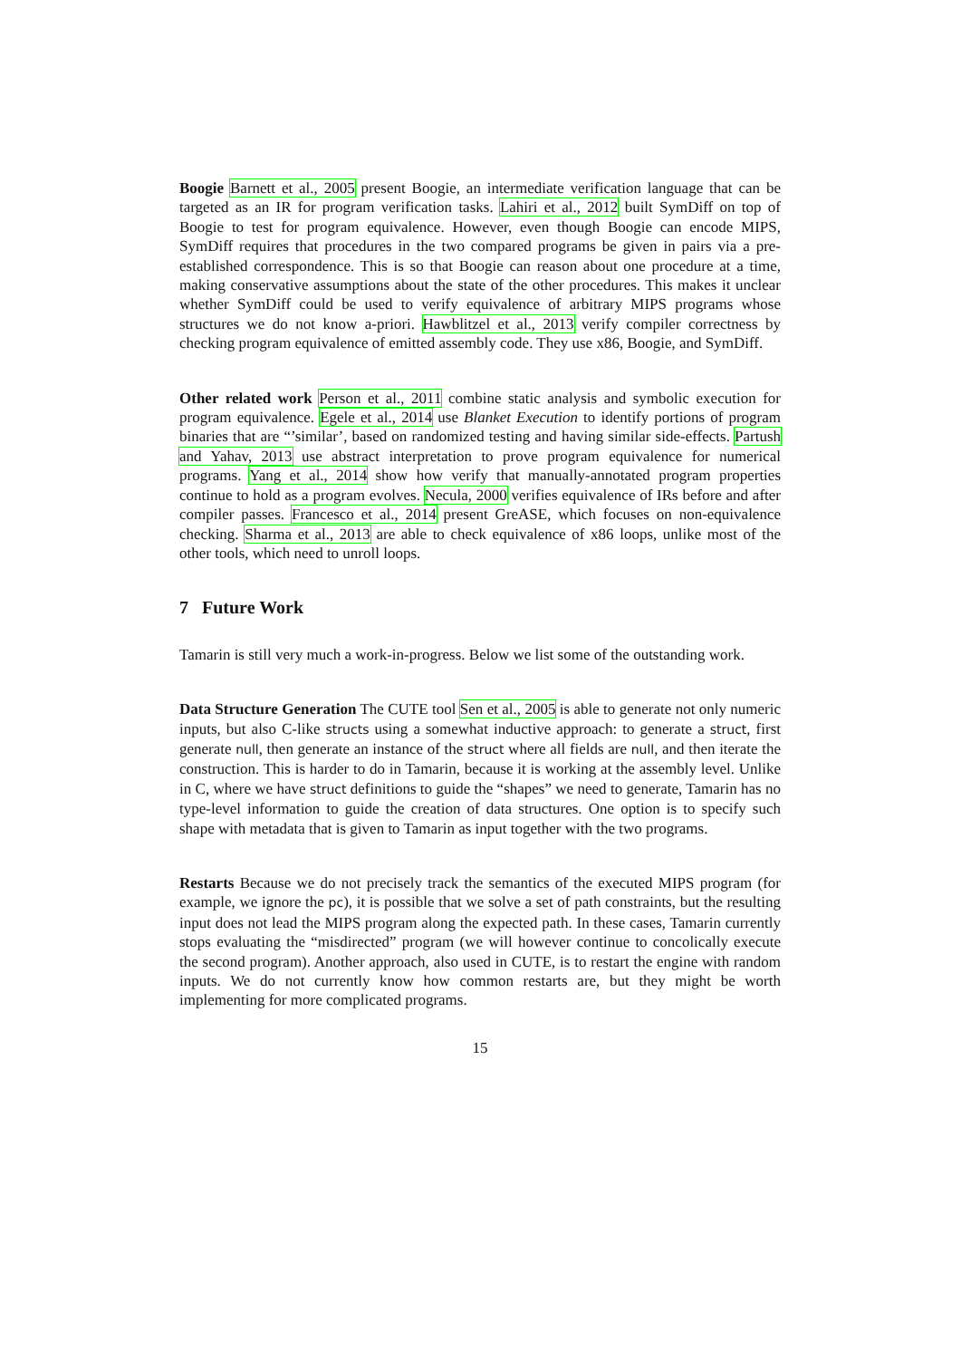Boogie Barnett et al., 2005 present Boogie, an intermediate verification language that can be targeted as an IR for program verification tasks. Lahiri et al., 2012 built SymDiff on top of Boogie to test for program equivalence. However, even though Boogie can encode MIPS, SymDiff requires that procedures in the two compared programs be given in pairs via a pre-established correspondence. This is so that Boogie can reason about one procedure at a time, making conservative assumptions about the state of the other procedures. This makes it unclear whether SymDiff could be used to verify equivalence of arbitrary MIPS programs whose structures we do not know a-priori. Hawblitzel et al., 2013 verify compiler correctness by checking program equivalence of emitted assembly code. They use x86, Boogie, and SymDiff.
Other related work Person et al., 2011 combine static analysis and symbolic execution for program equivalence. Egele et al., 2014 use Blanket Execution to identify portions of program binaries that are “’similar’, based on randomized testing and having similar side-effects. Partush and Yahav, 2013 use abstract interpretation to prove program equivalence for numerical programs. Yang et al., 2014 show how verify that manually-annotated program properties continue to hold as a program evolves. Necula, 2000 verifies equivalence of IRs before and after compiler passes. Francesco et al., 2014 present GreASE, which focuses on non-equivalence checking. Sharma et al., 2013 are able to check equivalence of x86 loops, unlike most of the other tools, which need to unroll loops.
7 Future Work
Tamarin is still very much a work-in-progress. Below we list some of the outstanding work.
Data Structure Generation The CUTE tool Sen et al., 2005 is able to generate not only numeric inputs, but also C-like structs using a somewhat inductive approach: to generate a struct, first generate null, then generate an instance of the struct where all fields are null, and then iterate the construction. This is harder to do in Tamarin, because it is working at the assembly level. Unlike in C, where we have struct definitions to guide the “shapes” we need to generate, Tamarin has no type-level information to guide the creation of data structures. One option is to specify such shape with metadata that is given to Tamarin as input together with the two programs.
Restarts Because we do not precisely track the semantics of the executed MIPS program (for example, we ignore the pc), it is possible that we solve a set of path constraints, but the resulting input does not lead the MIPS program along the expected path. In these cases, Tamarin currently stops evaluating the “misdirected” program (we will however continue to concolically execute the second program). Another approach, also used in CUTE, is to restart the engine with random inputs. We do not currently know how common restarts are, but they might be worth implementing for more complicated programs.
15